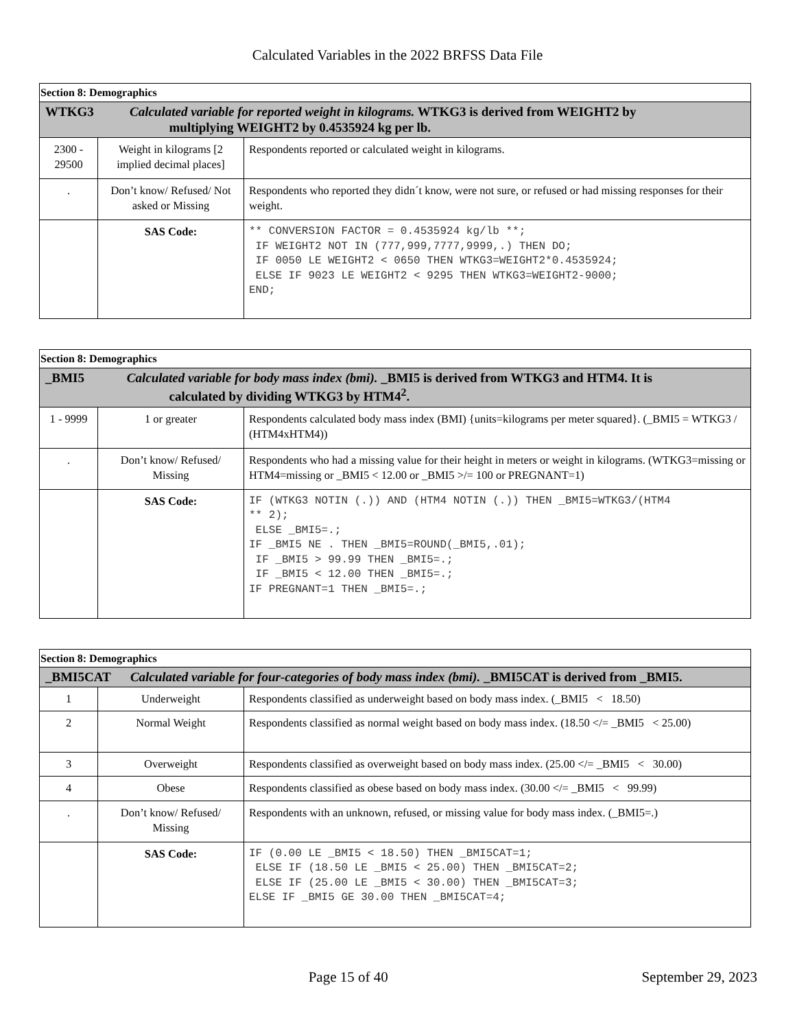Calculated Variables in the 2022 BRFSS Data File
| Section 8: Demographics | | |
| WTKG3 Calculated variable for reported weight in kilograms. WTKG3 is derived from WEIGHT2 by multiplying WEIGHT2 by 0.4535924 kg per lb. | | |
| 2300 - 29500 | Weight in kilograms [2 implied decimal places] | Respondents reported or calculated weight in kilograms. |
| . | Don’t know/ Refused/ Not asked or Missing | Respondents who reported they didn´t know, were not sure, or refused or had missing responses for their weight. |
| | SAS Code: | ** CONVERSION FACTOR = 0.4535924 kg/lb **; IF WEIGHT2 NOT IN (777,999,7777,9999,.) THEN DO; IF 0050 LE WEIGHT2 < 0650 THEN WTKG3=WEIGHT2*0.4535924; ELSE IF 9023 LE WEIGHT2 < 9295 THEN WTKG3=WEIGHT2-9000; END; |
| Section 8: Demographics | | |
| _BMI5 Calculated variable for body mass index (bmi). _BMI5 is derived from WTKG3 and HTM4. It is calculated by dividing WTKG3 by HTM4<sup>2</sup>. | | |
| 1 - 9999 | 1 or greater | Respondents calculated body mass index (BMI) {units=kilograms per meter squared}. (_BMI5 = WTKG3 / (HTM4xHTM4)) |
| . | Don’t know/ Refused/ Missing | Respondents who had a missing value for their height in meters or weight in kilograms. (WTKG3=missing or HTM4=missing or _BMI5 < 12.00 or _BMI5 >/= 100 or PREGNANT=1) |
| | SAS Code: | IF (WTKG3 NOTIN (.)) AND (HTM4 NOTIN (.)) THEN _BMI5=WTKG3/(HTM4 ** 2); ELSE _BMI5=.; IF _BMI5 NE . THEN _BMI5=ROUND(_BMI5,.01); IF _BMI5 > 99.99 THEN _BMI5=.; IF _BMI5 < 12.00 THEN _BMI5=.; IF PREGNANT=1 THEN _BMI5=.; |
| Section 8: Demographics | | |
| _BMI5CAT Calculated variable for four-categories of body mass index (bmi). _BMI5CAT is derived from _BMI5. | | |
| 1 | Underweight | Respondents classified as underweight based on body mass index. (_BMI5 < 18.50) |
| 2 | Normal Weight | Respondents classified as normal weight based on body mass index. (18.50 </= _BMI5 < 25.00) |
| 3 | Overweight | Respondents classified as overweight based on body mass index. (25.00 </= _BMI5 < 30.00) |
| 4 | Obese | Respondents classified as obese based on body mass index. (30.00 </= _BMI5 < 99.99) |
| . | Don’t know/ Refused/ Missing | Respondents with an unknown, refused, or missing value for body mass index. (_BMI5=.) |
| | SAS Code: | IF (0.00 LE _BMI5 < 18.50) THEN _BMI5CAT=1; ELSE IF (18.50 LE _BMI5 < 25.00) THEN _BMI5CAT=2; ELSE IF (25.00 LE _BMI5 < 30.00) THEN _BMI5CAT=3; ELSE IF _BMI5 GE 30.00 THEN _BMI5CAT=4; |
Page 15 of 40 September 29, 2023